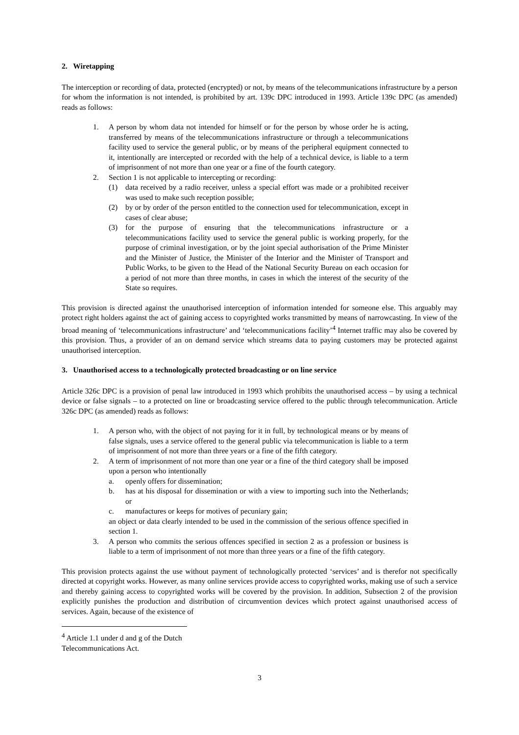2. Wiretapping
The interception or recording of data, protected (encrypted) or not, by means of the telecommunications infrastructure by a person for whom the information is not intended, is prohibited by art. 139c DPC introduced in 1993. Article 139c DPC (as amended) reads as follows:
1. A person by whom data not intended for himself or for the person by whose order he is acting, transferred by means of the telecommunications infrastructure or through a telecommunications facility used to service the general public, or by means of the peripheral equipment connected to it, intentionally are intercepted or recorded with the help of a technical device, is liable to a term of imprisonment of not more than one year or a fine of the fourth category.
2. Section 1 is not applicable to intercepting or recording:
(1) data received by a radio receiver, unless a special effort was made or a prohibited receiver was used to make such reception possible;
(2) by or by order of the person entitled to the connection used for telecommunication, except in cases of clear abuse;
(3) for the purpose of ensuring that the telecommunications infrastructure or a telecommunications facility used to service the general public is working properly, for the purpose of criminal investigation, or by the joint special authorisation of the Prime Minister and the Minister of Justice, the Minister of the Interior and the Minister of Transport and Public Works, to be given to the Head of the National Security Bureau on each occasion for a period of not more than three months, in cases in which the interest of the security of the State so requires.
This provision is directed against the unauthorised interception of information intended for someone else. This arguably may protect right holders against the act of gaining access to copyrighted works transmitted by means of narrowcasting. In view of the broad meaning of ‘telecommunications infrastructure’ and ‘telecommunications facility’<sup>4</sup> Internet traffic may also be covered by this provision. Thus, a provider of an on demand service which streams data to paying customers may be protected against unauthorised interception.
3. Unauthorised access to a technologically protected broadcasting or on line service
Article 326c DPC is a provision of penal law introduced in 1993 which prohibits the unauthorised access – by using a technical device or false signals – to a protected on line or broadcasting service offered to the public through telecommunication. Article 326c DPC (as amended) reads as follows:
1. A person who, with the object of not paying for it in full, by technological means or by means of false signals, uses a service offered to the general public via telecommunication is liable to a term of imprisonment of not more than three years or a fine of the fifth category.
2. A term of imprisonment of not more than one year or a fine of the third category shall be imposed upon a person who intentionally
a. openly offers for dissemination;
b. has at his disposal for dissemination or with a view to importing such into the Netherlands; or
c. manufactures or keeps for motives of pecuniary gain;
an object or data clearly intended to be used in the commission of the serious offence specified in section 1.
3. A person who commits the serious offences specified in section 2 as a profession or business is liable to a term of imprisonment of not more than three years or a fine of the fifth category.
This provision protects against the use without payment of technologically protected ‘services’ and is therefor not specifically directed at copyright works. However, as many online services provide access to copyrighted works, making use of such a service and thereby gaining access to copyrighted works will be covered by the provision. In addition, Subsection 2 of the provision explicitly punishes the production and distribution of circumvention devices which protect against unauthorised access of services. Again, because of the existence of
<sup>4</sup> Article 1.1 under d and g of the Dutch Telecommunications Act.
3